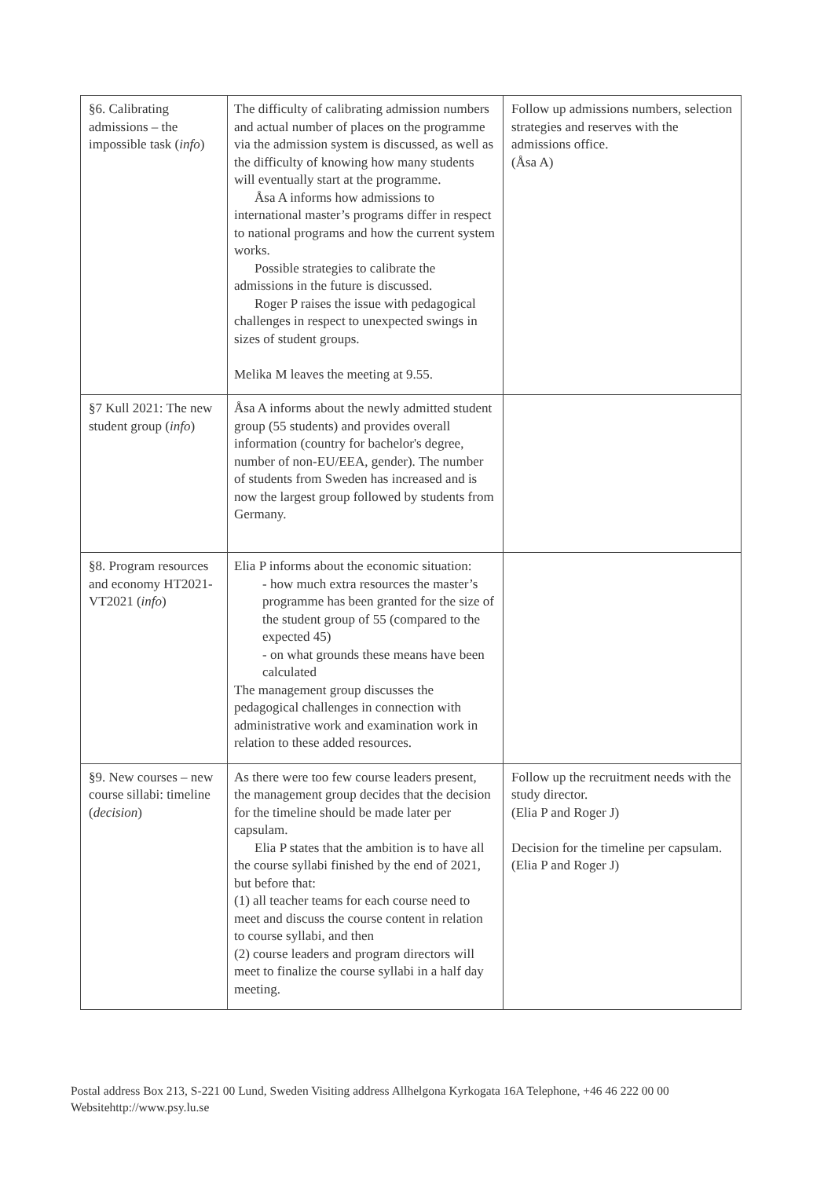| §6. Calibrating admissions – the impossible task ( info ) | The difficulty of calibrating admission numbers and actual number of places on the programme via the admission system is discussed, as well as the difficulty of knowing how many students will eventually start at the programme. Åsa A informs how admissions to international master’s programs differ in respect to national programs and how the current system works. Possible strategies to calibrate the admissions in the future is discussed. Roger P raises the issue with pedagogical challenges in respect to unexpected swings in sizes of student groups. Melika M leaves the meeting at 9.55. | Follow up admissions numbers, selection strategies and reserves with the admissions office. (Åsa A) |
| §7 Kull 2021: The new student group ( info ) | Åsa A informs about the newly admitted student group (55 students) and provides overall information (country for bachelor's degree, number of non-EU/EEA, gender). The number of students from Sweden has increased and is now the largest group followed by students from Germany. | |
| §8. Program resources and economy HT2021-VT2021 ( info ) | Elia P informs about the economic situation: - how much extra resources the master’s programme has been granted for the size of the student group of 55 (compared to the expected 45) - on what grounds these means have been calculated The management group discusses the pedagogical challenges in connection with administrative work and examination work in relation to these added resources. | |
| §9. New courses – new course sillabi: timeline ( decision ) | As there were too few course leaders present, the management group decides that the decision for the timeline should be made later per capsulam. Elia P states that the ambition is to have all the course syllabi finished by the end of 2021, but before that: (1) all teacher teams for each course need to meet and discuss the course content in relation to course syllabi, and then (2) course leaders and program directors will meet to finalize the course syllabi in a half day meeting. | Follow up the recruitment needs with the study director. (Elia P and Roger J) Decision for the timeline per capsulam. (Elia P and Roger J) |
Postal address Box 213, S-221 00 Lund, Sweden Visiting address Allhelgona Kyrkogata 16A Telephone, +46 46 222 00 00
Websitehttp://www.psy.lu.se